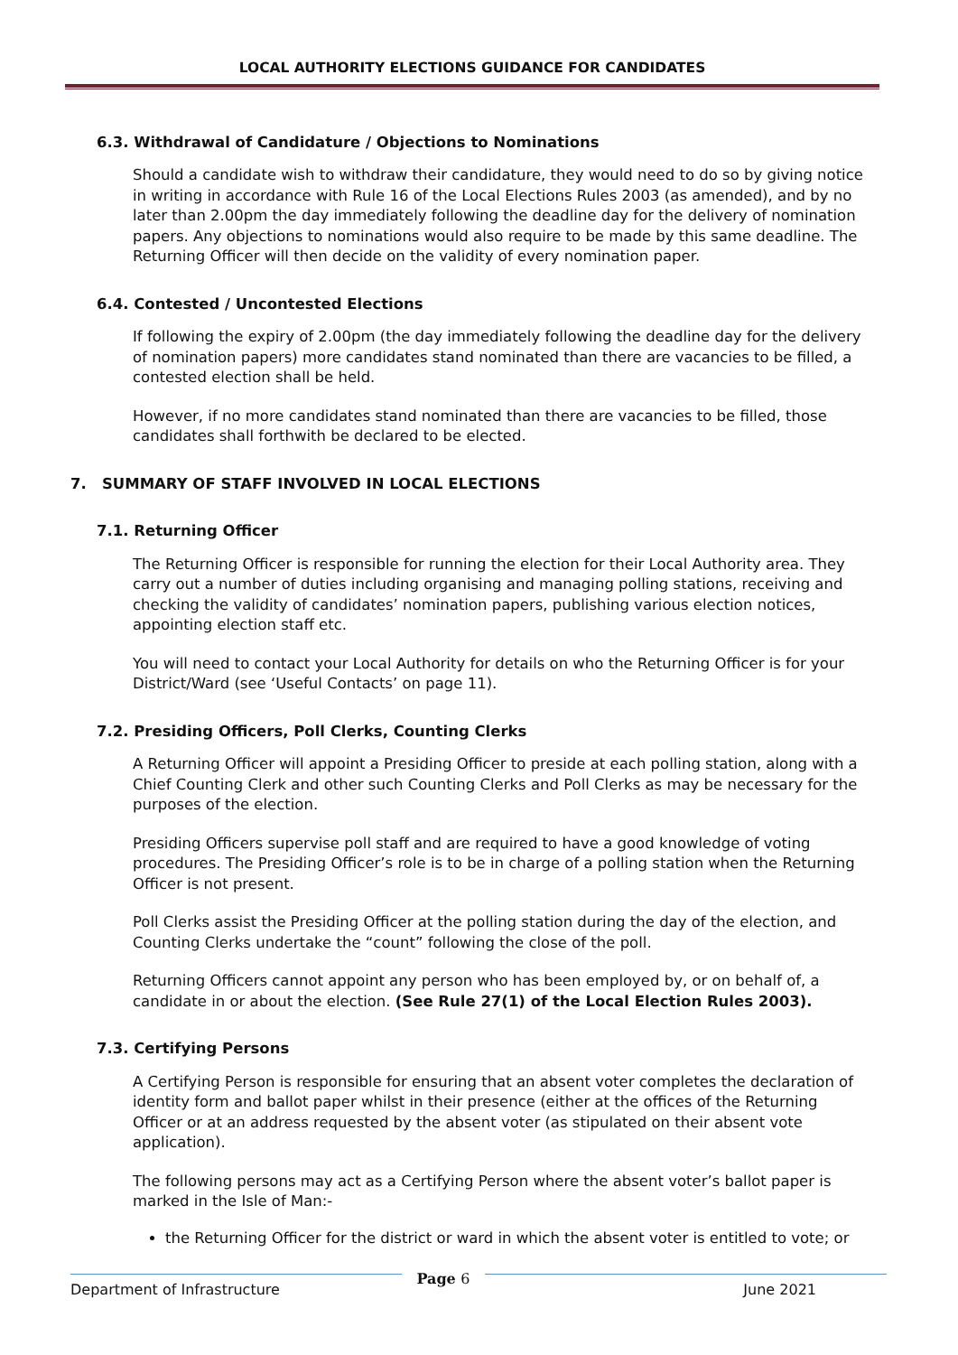LOCAL AUTHORITY ELECTIONS GUIDANCE FOR CANDIDATES
6.3. Withdrawal of Candidature / Objections to Nominations
Should a candidate wish to withdraw their candidature, they would need to do so by giving notice in writing in accordance with Rule 16 of the Local Elections Rules 2003 (as amended), and by no later than 2.00pm the day immediately following the deadline day for the delivery of nomination papers. Any objections to nominations would also require to be made by this same deadline. The Returning Officer will then decide on the validity of every nomination paper.
6.4. Contested / Uncontested Elections
If following the expiry of 2.00pm (the day immediately following the deadline day for the delivery of nomination papers) more candidates stand nominated than there are vacancies to be filled, a contested election shall be held.
However, if no more candidates stand nominated than there are vacancies to be filled, those candidates shall forthwith be declared to be elected.
7. SUMMARY OF STAFF INVOLVED IN LOCAL ELECTIONS
7.1. Returning Officer
The Returning Officer is responsible for running the election for their Local Authority area. They carry out a number of duties including organising and managing polling stations, receiving and checking the validity of candidates’ nomination papers, publishing various election notices, appointing election staff etc.
You will need to contact your Local Authority for details on who the Returning Officer is for your District/Ward (see ‘Useful Contacts’ on page 11).
7.2. Presiding Officers, Poll Clerks, Counting Clerks
A Returning Officer will appoint a Presiding Officer to preside at each polling station, along with a Chief Counting Clerk and other such Counting Clerks and Poll Clerks as may be necessary for the purposes of the election.
Presiding Officers supervise poll staff and are required to have a good knowledge of voting procedures. The Presiding Officer’s role is to be in charge of a polling station when the Returning Officer is not present.
Poll Clerks assist the Presiding Officer at the polling station during the day of the election, and Counting Clerks undertake the “count” following the close of the poll.
Returning Officers cannot appoint any person who has been employed by, or on behalf of, a candidate in or about the election. (See Rule 27(1) of the Local Election Rules 2003).
7.3. Certifying Persons
A Certifying Person is responsible for ensuring that an absent voter completes the declaration of identity form and ballot paper whilst in their presence (either at the offices of the Returning Officer or at an address requested by the absent voter (as stipulated on their absent vote application).
The following persons may act as a Certifying Person where the absent voter’s ballot paper is marked in the Isle of Man:-
the Returning Officer for the district or ward in which the absent voter is entitled to vote; or
Department of Infrastructure Page 6 June 2021